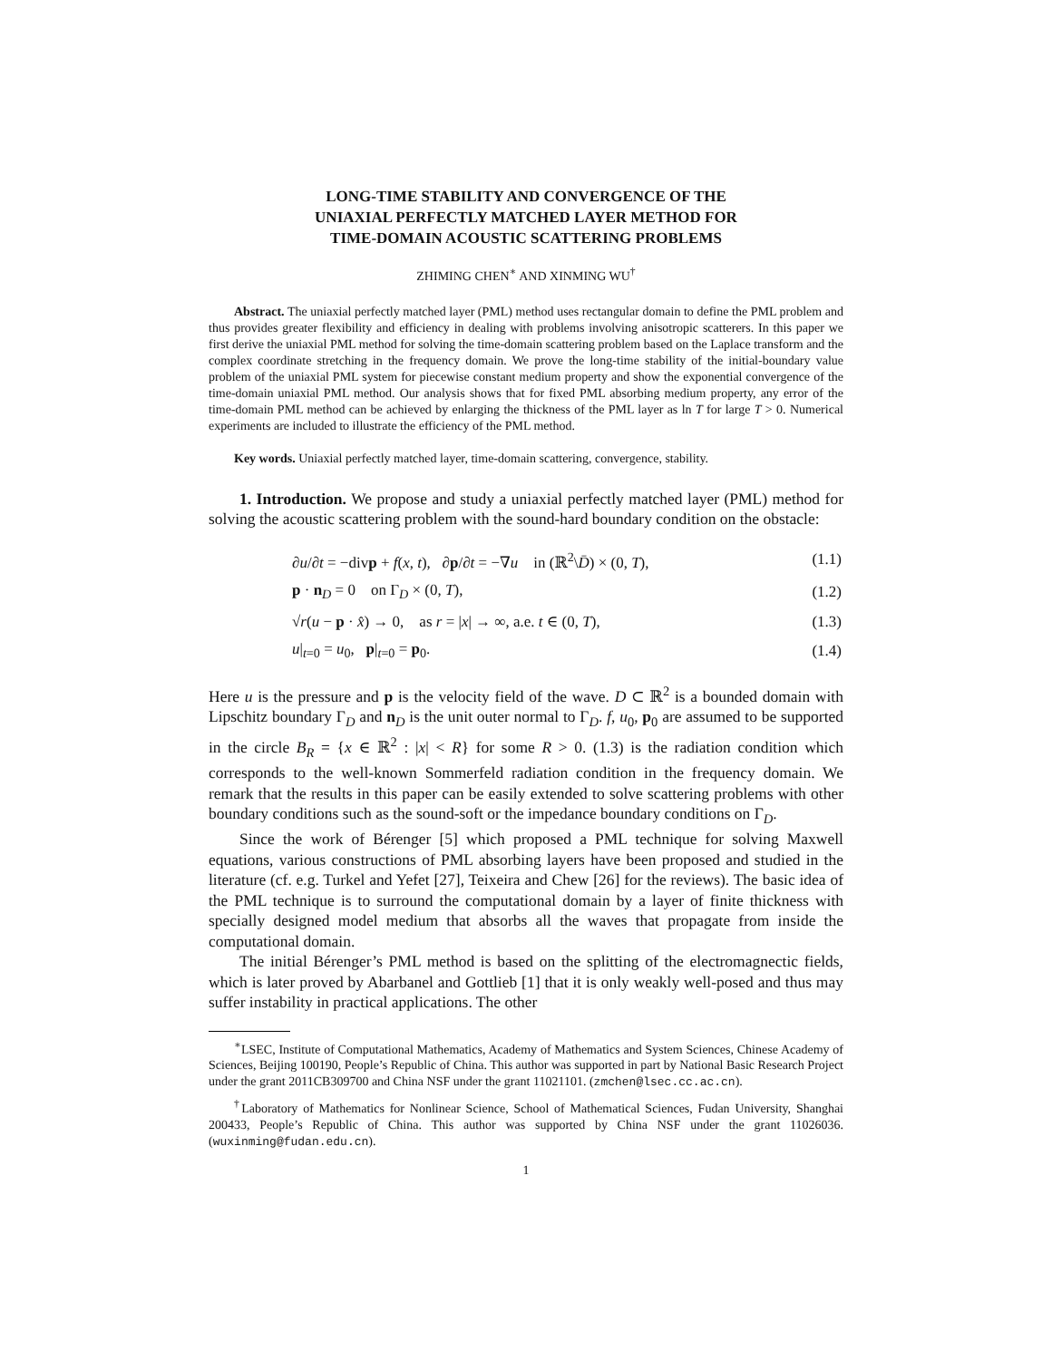LONG-TIME STABILITY AND CONVERGENCE OF THE
UNIAXIAL PERFECTLY MATCHED LAYER METHOD FOR
TIME-DOMAIN ACOUSTIC SCATTERING PROBLEMS
ZHIMING CHEN<sup>∗</sup> AND XINMING WU<sup>†</sup>
Abstract. The uniaxial perfectly matched layer (PML) method uses rectangular domain to define the PML problem and thus provides greater flexibility and efficiency in dealing with problems involving anisotropic scatterers. In this paper we first derive the uniaxial PML method for solving the time-domain scattering problem based on the Laplace transform and the complex coordinate stretching in the frequency domain. We prove the long-time stability of the initial-boundary value problem of the uniaxial PML system for piecewise constant medium property and show the exponential convergence of the time-domain uniaxial PML method. Our analysis shows that for fixed PML absorbing medium property, any error of the time-domain PML method can be achieved by enlarging the thickness of the PML layer as ln T for large T > 0. Numerical experiments are included to illustrate the efficiency of the PML method.
Key words. Uniaxial perfectly matched layer, time-domain scattering, convergence, stability.
1. Introduction. We propose and study a uniaxial perfectly matched layer (PML) method for solving the acoustic scattering problem with the sound-hard boundary condition on the obstacle:
| ∂ u /∂ t = −div p + f ( x , t ), ∂ p /∂ t = −∇ u in (ℝ<sup>2</sup>\ D̄ ) × (0, T ), | (1.1) |
| p · n<sub>D</sub> = 0 on Γ<sub>D</sub> × (0, T ), | (1.2) |
| √ r ( u − p · x̂ ) → 0, as r = / x / → ∞, a.e. t ∈ (0, T ), | (1.3) |
| u /<sub>t=0</sub> = u<sub>0</sub>, p /<sub>t=0</sub> = p<sub>0</sub>. | (1.4) |
Here u is the pressure and p is the velocity field of the wave. D ⊂ ℝ<sup>2</sup> is a bounded domain with Lipschitz boundary Γ<sub>D</sub> and n<sub>D</sub> is the unit outer normal to Γ<sub>D</sub>. f, u<sub>0</sub>, p<sub>0</sub> are assumed to be supported in the circle B<sub>R</sub> = {x ∈ ℝ<sup>2</sup> : |x| < R} for some R > 0. (1.3) is the radiation condition which corresponds to the well-known Sommerfeld radiation condition in the frequency domain. We remark that the results in this paper can be easily extended to solve scattering problems with other boundary conditions such as the sound-soft or the impedance boundary conditions on Γ<sub>D</sub>.
Since the work of Bérenger [5] which proposed a PML technique for solving Maxwell equations, various constructions of PML absorbing layers have been proposed and studied in the literature (cf. e.g. Turkel and Yefet [27], Teixeira and Chew [26] for the reviews). The basic idea of the PML technique is to surround the computational domain by a layer of finite thickness with specially designed model medium that absorbs all the waves that propagate from inside the computational domain.
The initial Bérenger’s PML method is based on the splitting of the electromagnectic fields, which is later proved by Abarbanel and Gottlieb [1] that it is only weakly well-posed and thus may suffer instability in practical applications. The other
<sup>∗</sup>LSEC, Institute of Computational Mathematics, Academy of Mathematics and System Sciences, Chinese Academy of Sciences, Beijing 100190, People’s Republic of China. This author was supported in part by National Basic Research Project under the grant 2011CB309700 and China NSF under the grant 11021101. (zmchen@lsec.cc.ac.cn).
<sup>†</sup> Laboratory of Mathematics for Nonlinear Science, School of Mathematical Sciences, Fudan University, Shanghai 200433, People’s Republic of China. This author was supported by China NSF under the grant 11026036. (wuxinming@fudan.edu.cn).
1